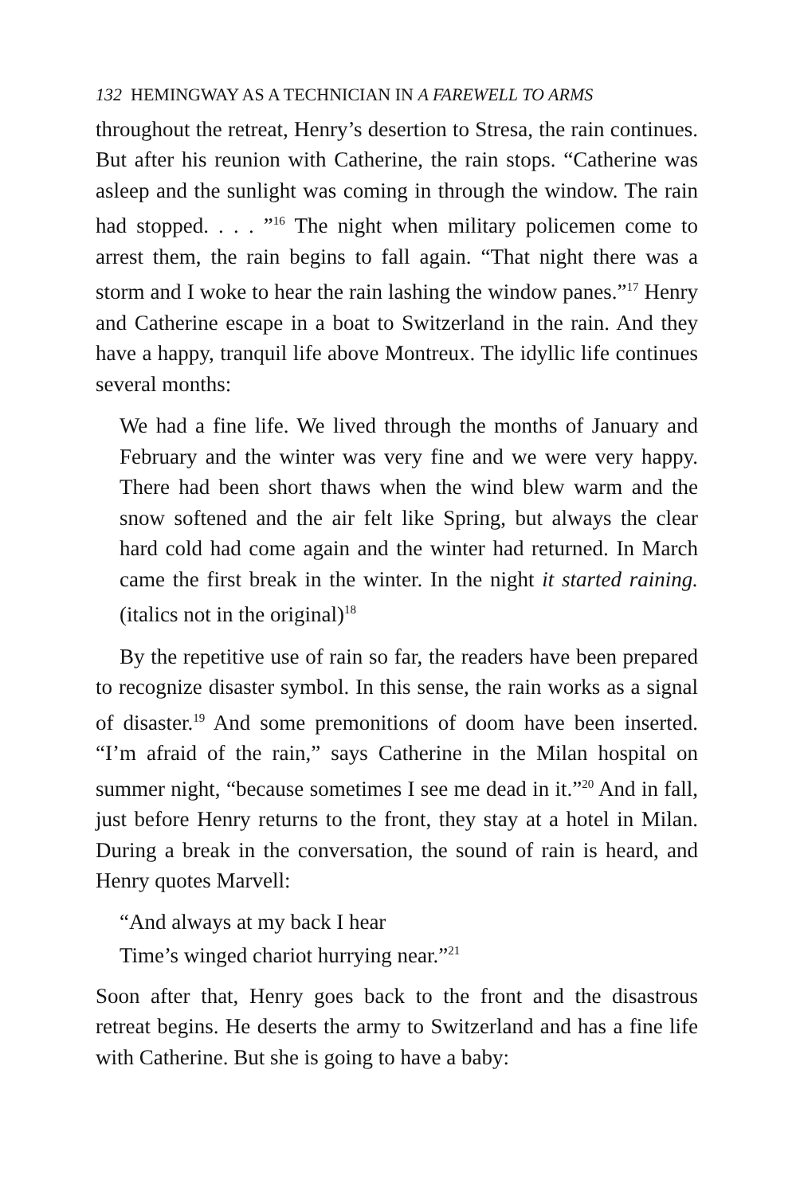132 HEMINGWAY AS A TECHNICIAN IN A FAREWELL TO ARMS
throughout the retreat, Henry’s desertion to Stresa, the rain continues. But after his reunion with Catherine, the rain stops. “Catherine was asleep and the sunlight was coming in through the window. The rain had stopped. . . . ”<sup>16</sup> The night when military policemen come to arrest them, the rain begins to fall again. “That night there was a storm and I woke to hear the rain lashing the window panes.”<sup>17</sup> Henry and Catherine escape in a boat to Switzerland in the rain. And they have a happy, tranquil life above Montreux. The idyllic life continues several months:
We had a fine life. We lived through the months of January and February and the winter was very fine and we were very happy. There had been short thaws when the wind blew warm and the snow softened and the air felt like Spring, but always the clear hard cold had come again and the winter had returned. In March came the first break in the winter. In the night it started raining. (italics not in the original)<sup>18</sup>
By the repetitive use of rain so far, the readers have been prepared to recognize disaster symbol. In this sense, the rain works as a signal of disaster.<sup>19</sup> And some premonitions of doom have been inserted. “I’m afraid of the rain,” says Catherine in the Milan hospital on summer night, “because sometimes I see me dead in it.”<sup>20</sup> And in fall, just before Henry returns to the front, they stay at a hotel in Milan. During a break in the conversation, the sound of rain is heard, and Henry quotes Marvell:
“And always at my back I hear
Time’s winged chariot hurrying near.”<sup>21</sup>
Soon after that, Henry goes back to the front and the disastrous retreat begins. He deserts the army to Switzerland and has a fine life with Catherine. But she is going to have a baby: